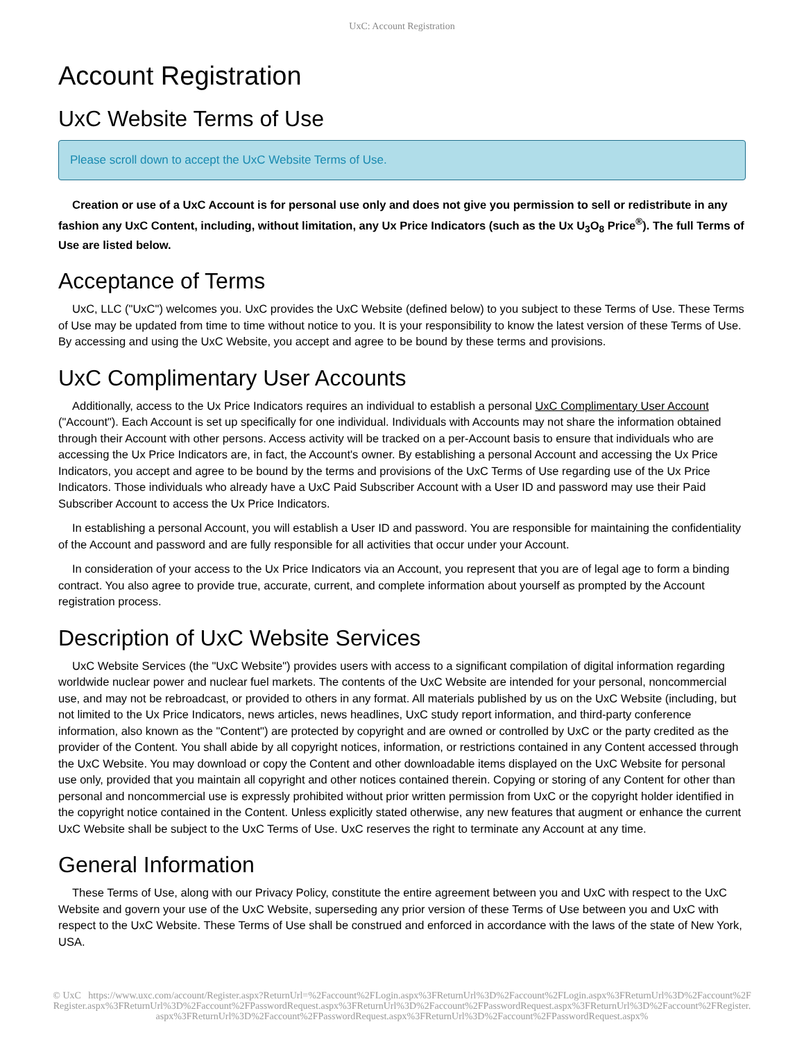UxC: Account Registration
Account Registration
UxC Website Terms of Use
Please scroll down to accept the UxC Website Terms of Use.
Creation or use of a UxC Account is for personal use only and does not give you permission to sell or redistribute in any fashion any UxC Content, including, without limitation, any Ux Price Indicators (such as the Ux U<sub>3</sub>O<sub>8</sub> Price<sup>®</sup>). The full Terms of Use are listed below.
Acceptance of Terms
UxC, LLC ("UxC") welcomes you. UxC provides the UxC Website (defined below) to you subject to these Terms of Use. These Terms of Use may be updated from time to time without notice to you. It is your responsibility to know the latest version of these Terms of Use. By accessing and using the UxC Website, you accept and agree to be bound by these terms and provisions.
UxC Complimentary User Accounts
Additionally, access to the Ux Price Indicators requires an individual to establish a personal UxC Complimentary User Account ("Account"). Each Account is set up specifically for one individual. Individuals with Accounts may not share the information obtained through their Account with other persons. Access activity will be tracked on a per-Account basis to ensure that individuals who are accessing the Ux Price Indicators are, in fact, the Account's owner. By establishing a personal Account and accessing the Ux Price Indicators, you accept and agree to be bound by the terms and provisions of the UxC Terms of Use regarding use of the Ux Price Indicators. Those individuals who already have a UxC Paid Subscriber Account with a User ID and password may use their Paid Subscriber Account to access the Ux Price Indicators.
In establishing a personal Account, you will establish a User ID and password. You are responsible for maintaining the confidentiality of the Account and password and are fully responsible for all activities that occur under your Account.
In consideration of your access to the Ux Price Indicators via an Account, you represent that you are of legal age to form a binding contract. You also agree to provide true, accurate, current, and complete information about yourself as prompted by the Account registration process.
Description of UxC Website Services
UxC Website Services (the "UxC Website") provides users with access to a significant compilation of digital information regarding worldwide nuclear power and nuclear fuel markets. The contents of the UxC Website are intended for your personal, noncommercial use, and may not be rebroadcast, or provided to others in any format. All materials published by us on the UxC Website (including, but not limited to the Ux Price Indicators, news articles, news headlines, UxC study report information, and third-party conference information, also known as the "Content") are protected by copyright and are owned or controlled by UxC or the party credited as the provider of the Content. You shall abide by all copyright notices, information, or restrictions contained in any Content accessed through the UxC Website. You may download or copy the Content and other downloadable items displayed on the UxC Website for personal use only, provided that you maintain all copyright and other notices contained therein. Copying or storing of any Content for other than personal and noncommercial use is expressly prohibited without prior written permission from UxC or the copyright holder identified in the copyright notice contained in the Content. Unless explicitly stated otherwise, any new features that augment or enhance the current UxC Website shall be subject to the UxC Terms of Use. UxC reserves the right to terminate any Account at any time.
General Information
These Terms of Use, along with our Privacy Policy, constitute the entire agreement between you and UxC with respect to the UxC Website and govern your use of the UxC Website, superseding any prior version of these Terms of Use between you and UxC with respect to the UxC Website. These Terms of Use shall be construed and enforced in accordance with the laws of the state of New York, USA.
© UxC https://www.uxc.com/account/Register.aspx?ReturnUrl=%2Faccount%2FLogin.aspx%3FReturnUrl%3D%2Faccount%2FLogin.aspx%3FReturnUrl%3D%2Faccount%2FRegister.aspx%3FReturnUrl%3D%2Faccount%2FPasswordRequest.aspx%3FReturnUrl%3D%2Faccount%2FPasswordRequest.aspx%3FReturnUrl%3D%2Faccount%2FRegister.aspx%3FReturnUrl%3D%2Faccount%2FPasswordRequest.aspx%3FReturnUrl%3D%2Faccount%2FPasswordRequest.aspx%